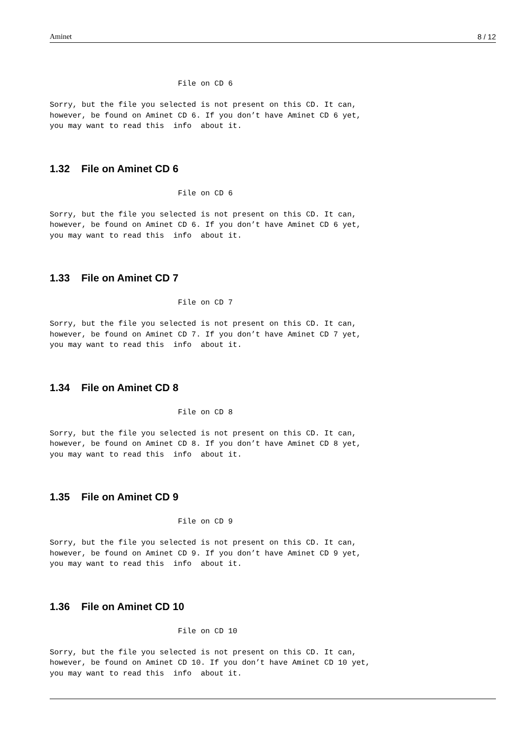Aminet 8 / 12
                            File on CD 6

Sorry, but the file you selected is not present on this CD. It can,
however, be found on Aminet CD 6. If you don’t have Aminet CD 6 yet,
you may want to read this  info  about it.
1.32 File on Aminet CD 6
                            File on CD 6

Sorry, but the file you selected is not present on this CD. It can,
however, be found on Aminet CD 6. If you don’t have Aminet CD 6 yet,
you may want to read this  info  about it.
1.33 File on Aminet CD 7
                            File on CD 7

Sorry, but the file you selected is not present on this CD. It can,
however, be found on Aminet CD 7. If you don’t have Aminet CD 7 yet,
you may want to read this  info  about it.
1.34 File on Aminet CD 8
                            File on CD 8

Sorry, but the file you selected is not present on this CD. It can,
however, be found on Aminet CD 8. If you don’t have Aminet CD 8 yet,
you may want to read this  info  about it.
1.35 File on Aminet CD 9
                            File on CD 9

Sorry, but the file you selected is not present on this CD. It can,
however, be found on Aminet CD 9. If you don’t have Aminet CD 9 yet,
you may want to read this  info  about it.
1.36 File on Aminet CD 10
                            File on CD 10

Sorry, but the file you selected is not present on this CD. It can,
however, be found on Aminet CD 10. If you don’t have Aminet CD 10 yet,
you may want to read this  info  about it.